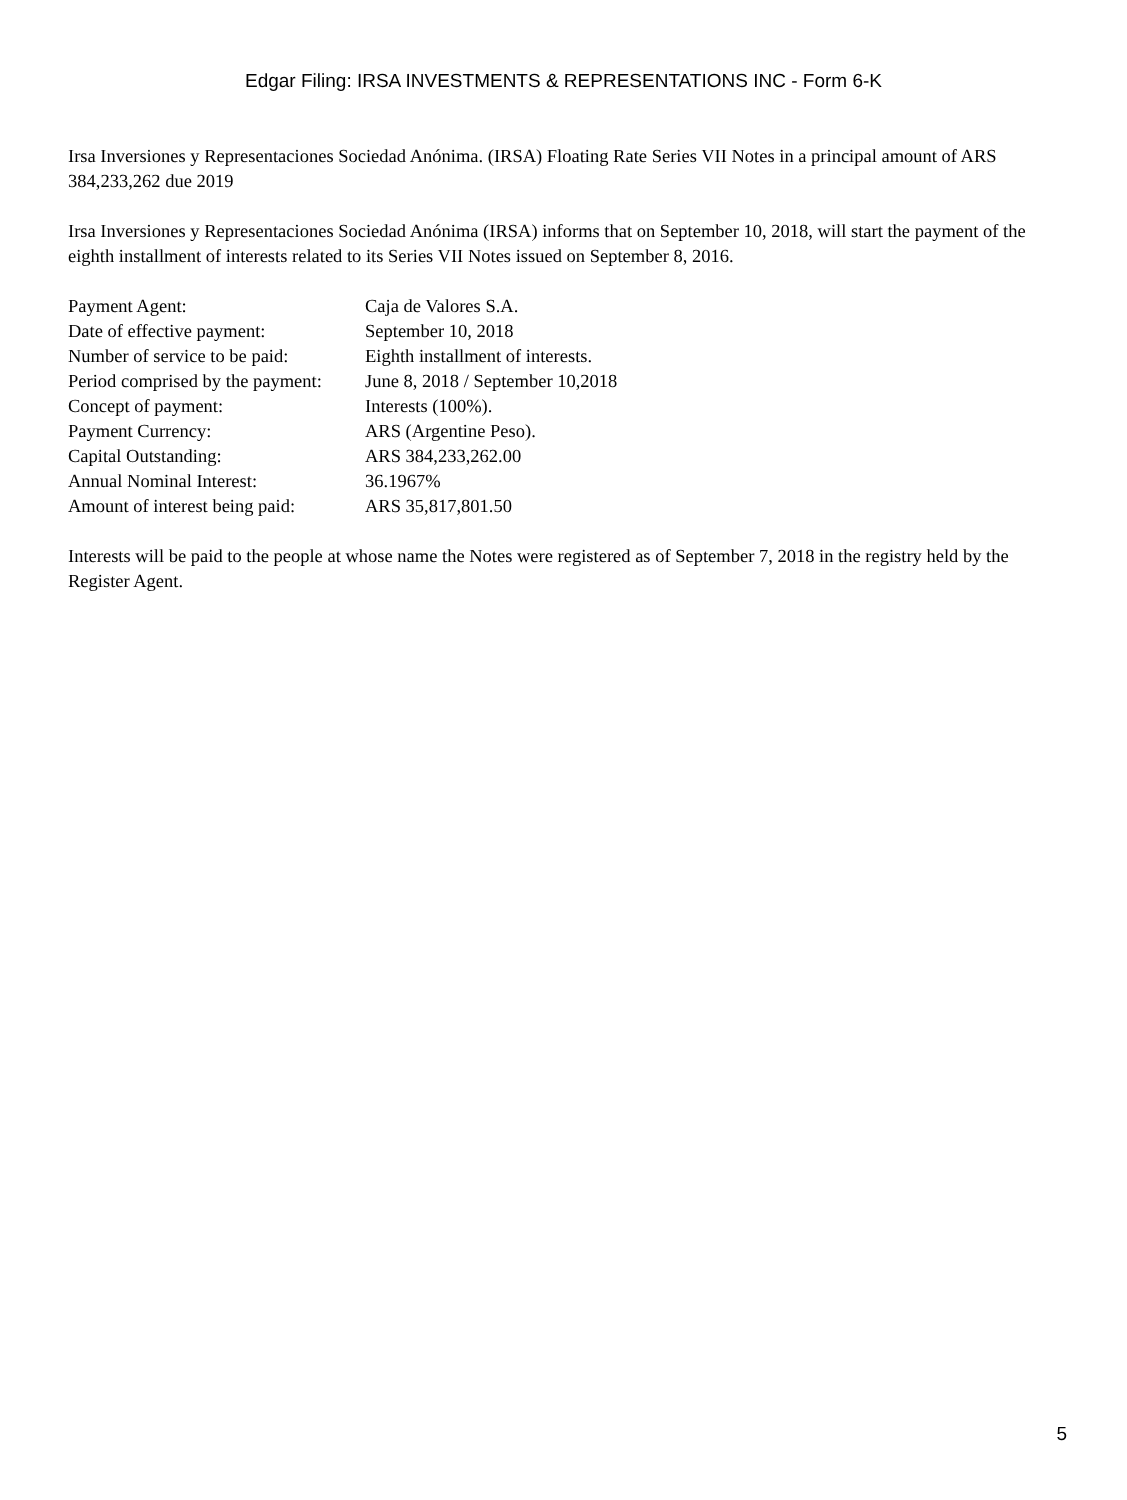Edgar Filing: IRSA INVESTMENTS & REPRESENTATIONS INC - Form 6-K
Irsa Inversiones y Representaciones Sociedad Anónima. (IRSA) Floating Rate Series VII Notes in a principal amount of ARS 384,233,262 due 2019
Irsa Inversiones y Representaciones Sociedad Anónima (IRSA) informs that on September 10, 2018, will start the payment of the eighth installment of interests related to its Series VII Notes issued on September 8, 2016.
| Payment Agent: | Caja de Valores S.A. |
| Date of effective payment: | September 10, 2018 |
| Number of service to be paid: | Eighth installment of interests. |
| Period comprised by the payment: | June 8, 2018 / September 10,2018 |
| Concept of payment: | Interests (100%). |
| Payment Currency: | ARS (Argentine Peso). |
| Capital Outstanding: | ARS 384,233,262.00 |
| Annual Nominal Interest: | 36.1967% |
| Amount of interest being paid: | ARS 35,817,801.50 |
Interests will be paid to the people at whose name the Notes were registered as of September 7, 2018 in the registry held by the Register Agent.
5